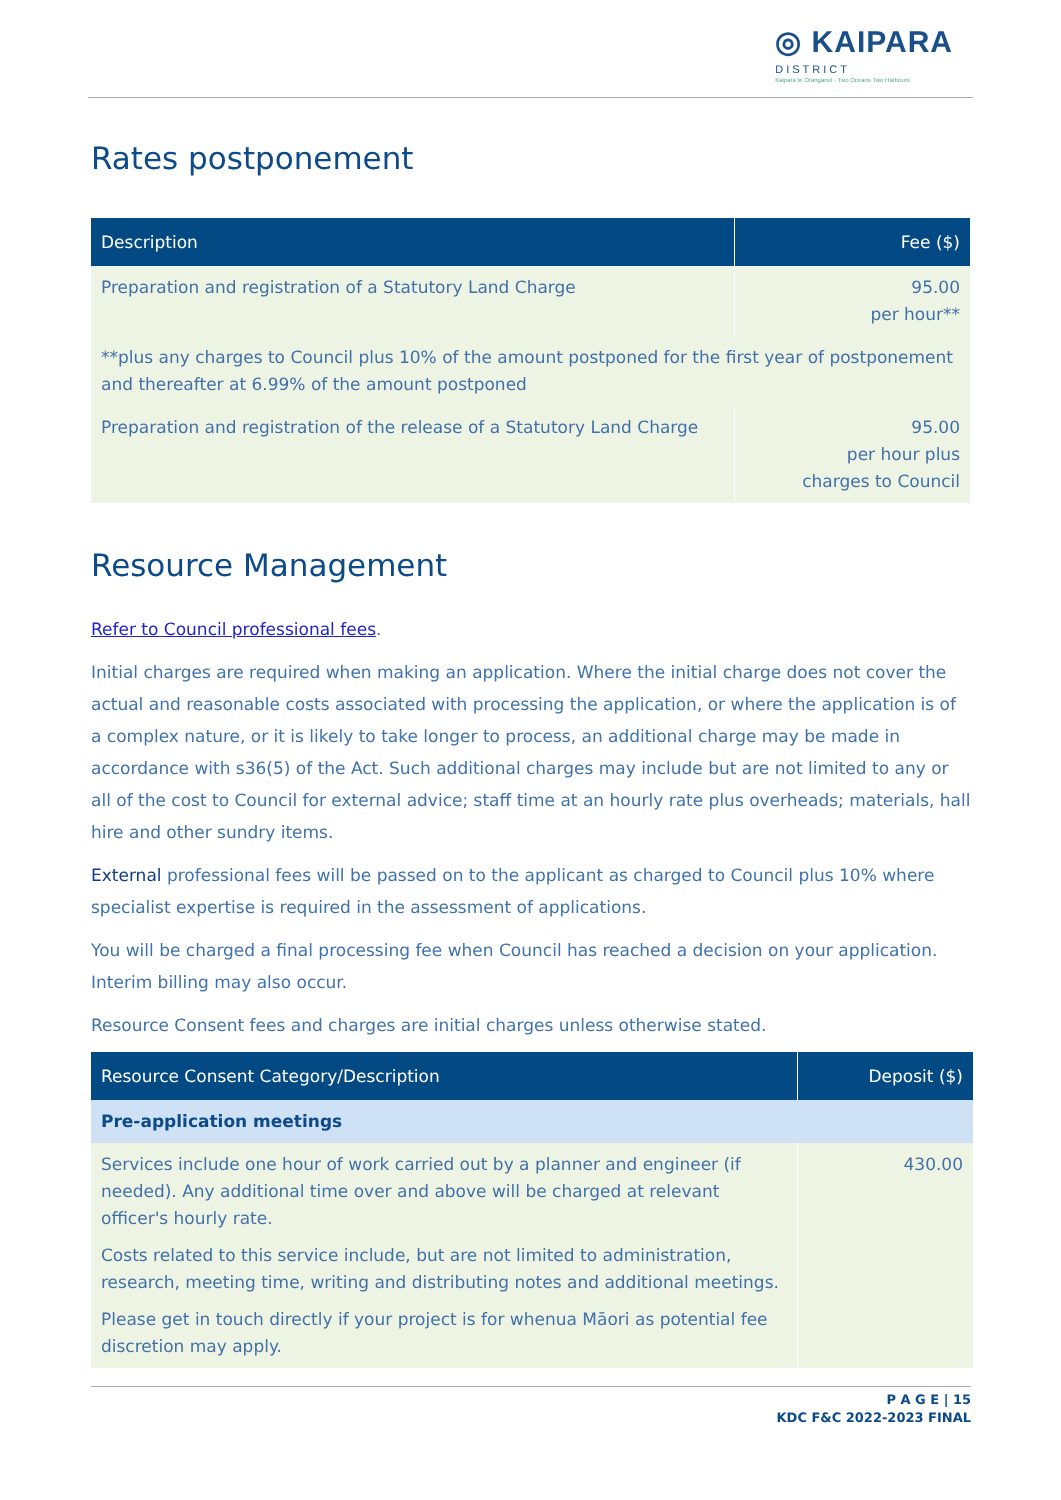◎ KAIPARA
DISTRICT Kaipara te Oranganui · Two Oceans Two Harbours
Rates postponement
| Description | Fee ($) |
| --- | --- |
| Preparation and registration of a Statutory Land Charge | 95.00 per hour** |
| **plus any charges to Council plus 10% of the amount postponed for the first year of postponement and thereafter at 6.99% of the amount postponed | |
| Preparation and registration of the release of a Statutory Land Charge | 95.00 per hour plus charges to Council |
Resource Management
Refer to Council professional fees.
Initial charges are required when making an application. Where the initial charge does not cover the actual and reasonable costs associated with processing the application, or where the application is of a complex nature, or it is likely to take longer to process, an additional charge may be made in accordance with s36(5) of the Act. Such additional charges may include but are not limited to any or all of the cost to Council for external advice; staff time at an hourly rate plus overheads; materials, hall hire and other sundry items.
External professional fees will be passed on to the applicant as charged to Council plus 10% where specialist expertise is required in the assessment of applications.
You will be charged a final processing fee when Council has reached a decision on your application. Interim billing may also occur.
Resource Consent fees and charges are initial charges unless otherwise stated.
| Resource Consent Category/Description | Deposit ($) |
| --- | --- |
| Pre-application meetings | |
| Services include one hour of work carried out by a planner and engineer (if needed). Any additional time over and above will be charged at relevant officer's hourly rate. Costs related to this service include, but are not limited to administration, research, meeting time, writing and distributing notes and additional meetings. Please get in touch directly if your project is for whenua Māori as potential fee discretion may apply. | 430.00 |
P A G E | 15
KDC F&C 2022-2023 FINAL